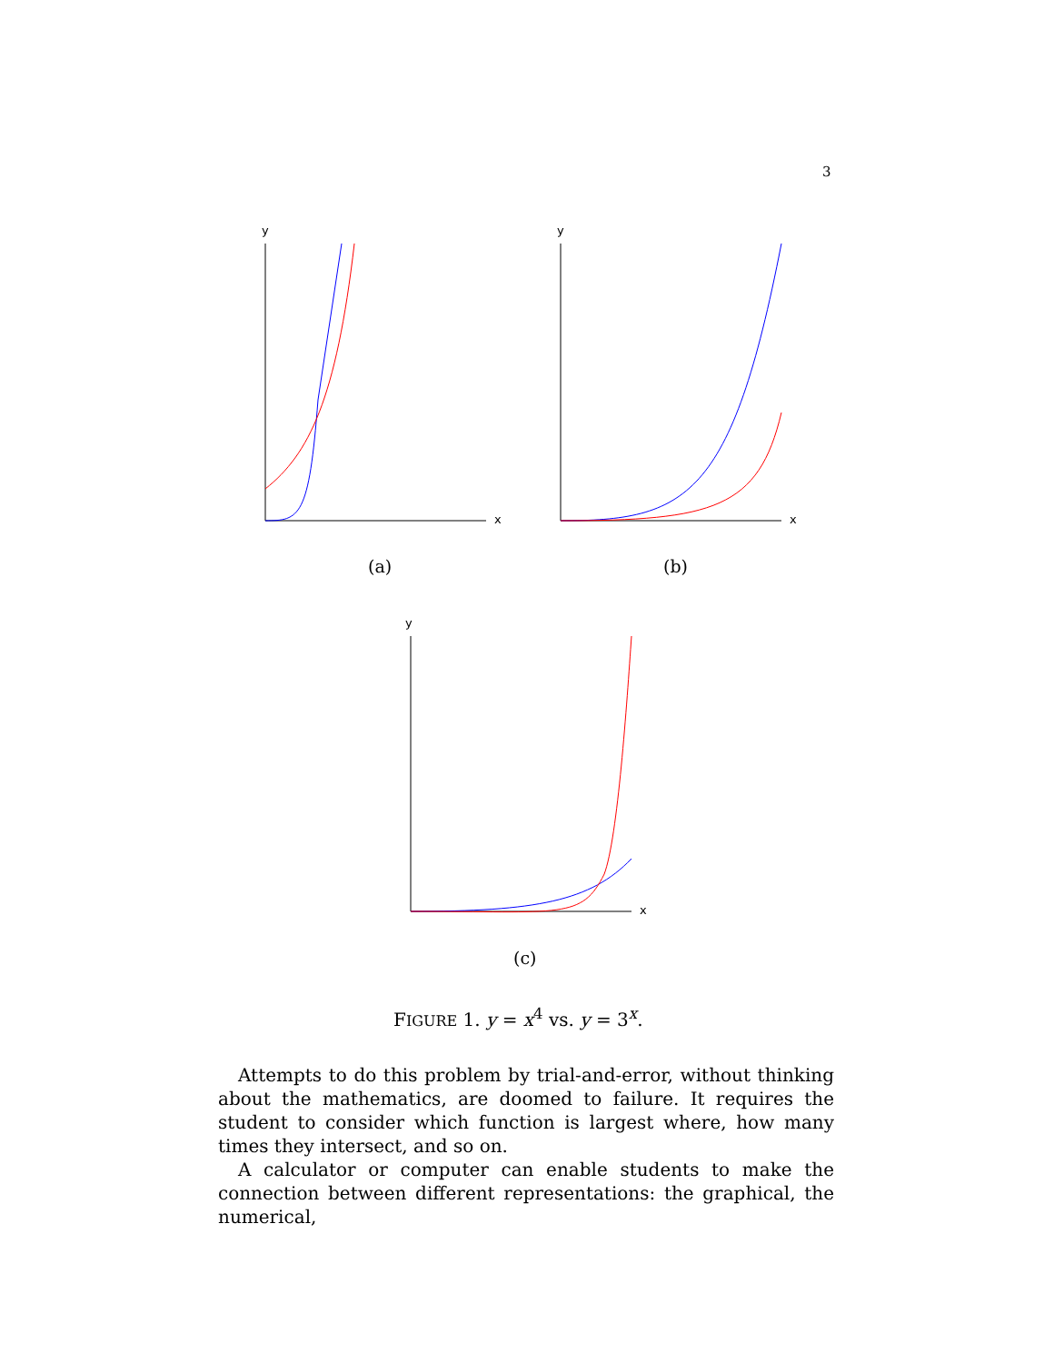3
y
x
(a)
y
x
(b)
y
x
(c)
FIGURE 1. y = x<sup>4</sup> vs. y = 3<sup>x</sup>.
Attempts to do this problem by trial-and-error, without thinking about the mathematics, are doomed to failure. It requires the student to consider which function is largest where, how many times they intersect, and so on.
A calculator or computer can enable students to make the connection between different representations: the graphical, the numerical,